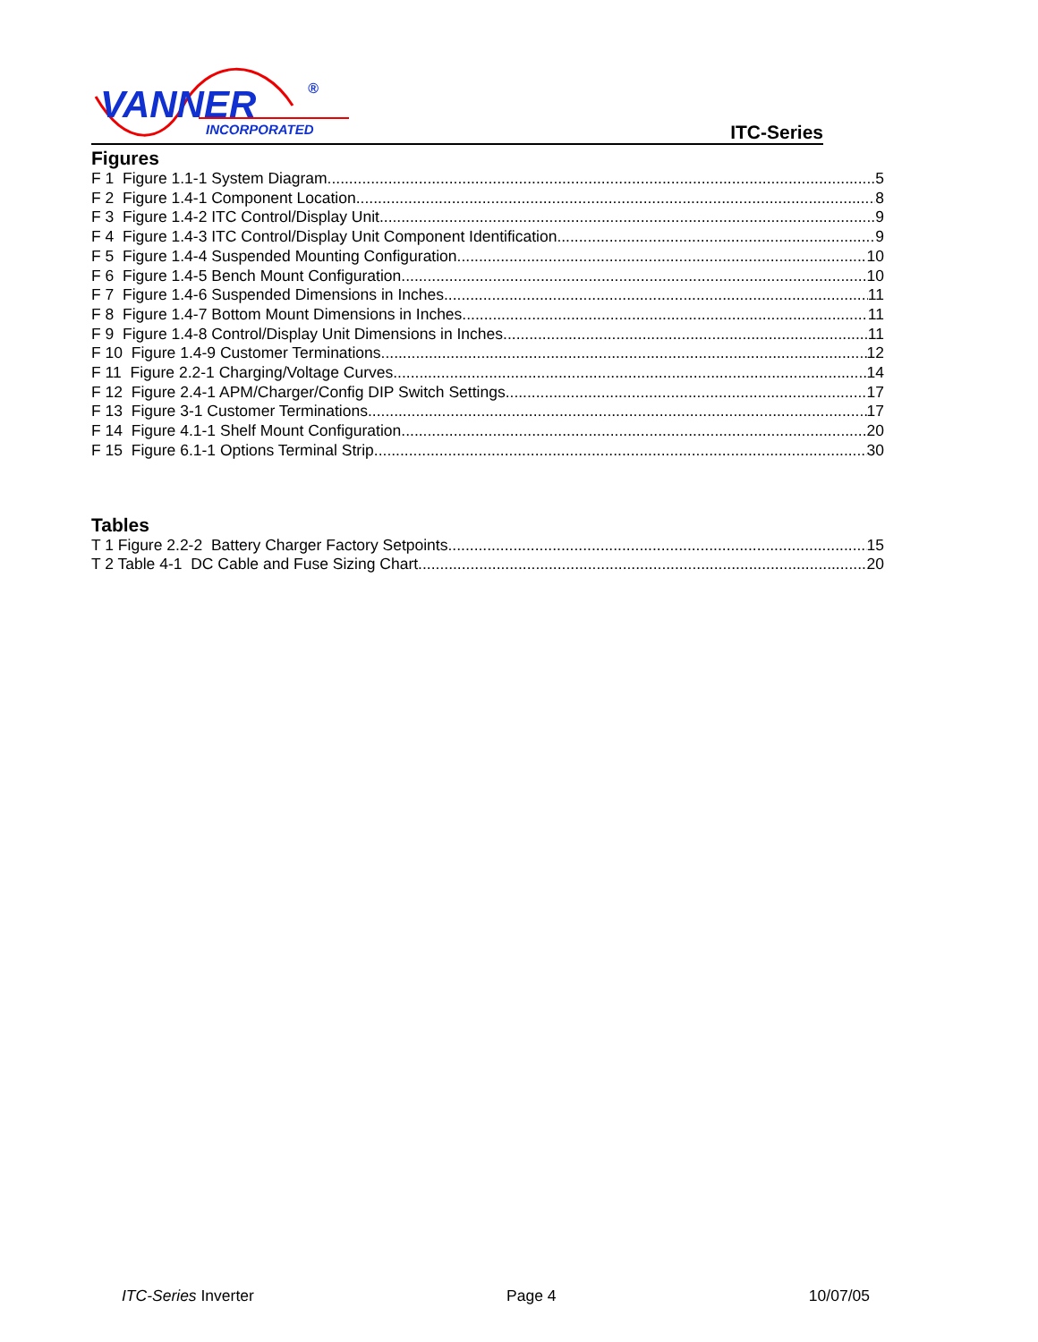VANNER
INCORPORATED
®
ITC-Series
Figures
F 1 Figure 1.1-1 System Diagram 5
F 2 Figure 1.4-1 Component Location 8
F 3 Figure 1.4-2 ITC Control/Display Unit 9
F 4 Figure 1.4-3 ITC Control/Display Unit Component Identification 9
F 5 Figure 1.4-4 Suspended Mounting Configuration 10
F 6 Figure 1.4-5 Bench Mount Configuration 10
F 7 Figure 1.4-6 Suspended Dimensions in Inches 11
F 8 Figure 1.4-7 Bottom Mount Dimensions in Inches 11
F 9 Figure 1.4-8 Control/Display Unit Dimensions in Inches 11
F 10 Figure 1.4-9 Customer Terminations 12
F 11 Figure 2.2-1 Charging/Voltage Curves 14
F 12 Figure 2.4-1 APM/Charger/Config DIP Switch Settings 17
F 13 Figure 3-1 Customer Terminations 17
F 14 Figure 4.1-1 Shelf Mount Configuration 20
F 15 Figure 6.1-1 Options Terminal Strip 30
Tables
T 1 Figure 2.2-2 Battery Charger Factory Setpoints 15
T 2 Table 4-1 DC Cable and Fuse Sizing Chart 20
ITC-Series Inverter Page 4 10/07/05